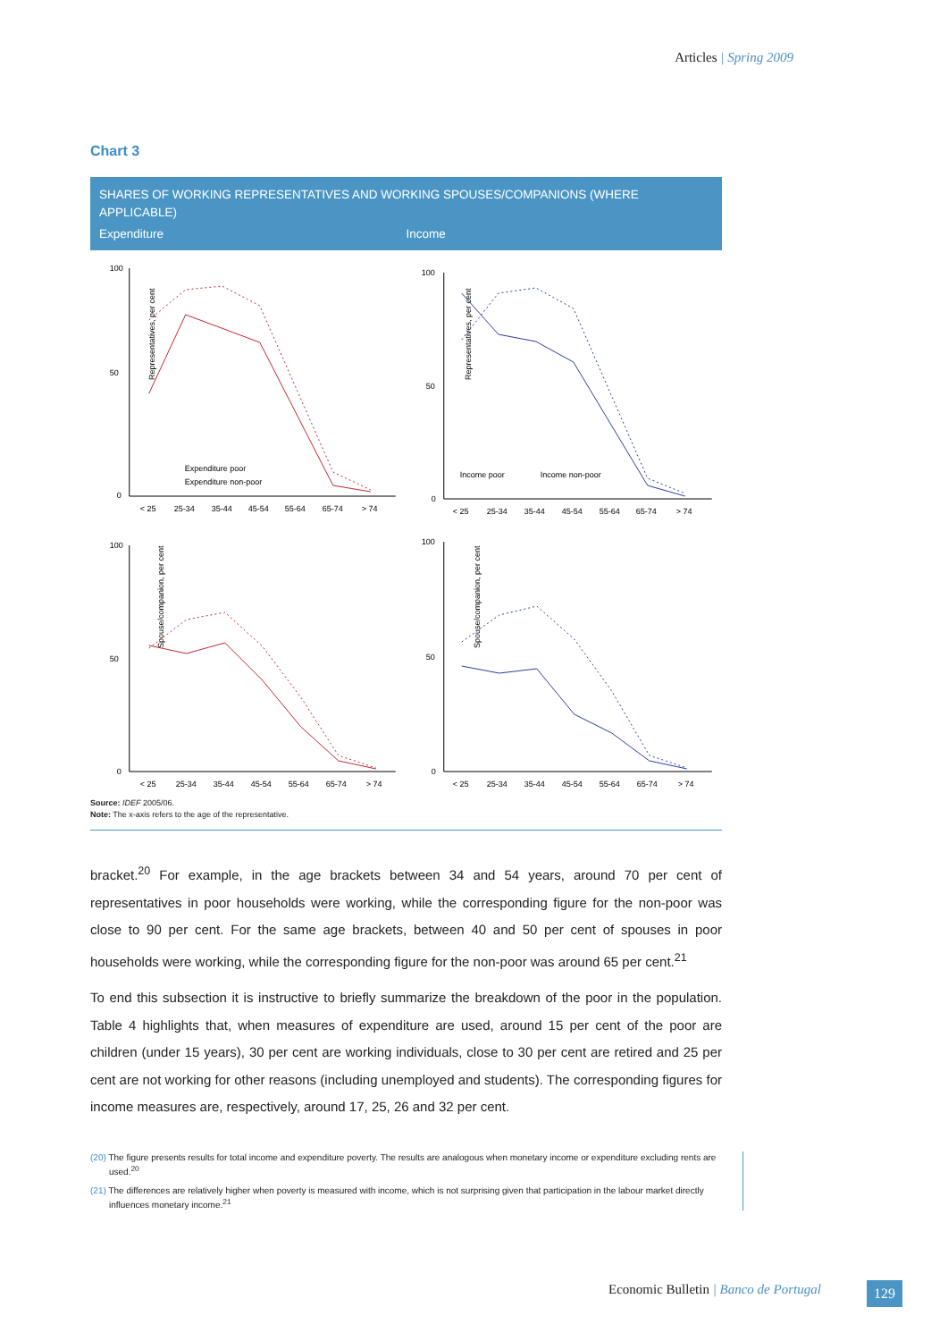Articles | Spring 2009
Chart 3
SHARES OF WORKING REPRESENTATIVES AND WORKING SPOUSES/COMPANIONS (WHERE APPLICABLE)
Expenditure Income
Representatives, per cent
100
50
0
Expenditure poor
Expenditure non-poor
< 25
25-34
35-44
45-54
55-64
65-74
> 74
Representatives, per cent
100
50
0
Income poor
Income non-poor
< 25
25-34
35-44
45-54
55-64
65-74
> 74
Spouse/companion, per cent
100
50
0
< 25
25-34
35-44
45-54
55-64
65-74
> 74
Spouse/companion, per cent
100
50
0
< 25
25-34
35-44
45-54
55-64
65-74
> 74
Source: IDEF 2005/06.
Note: The x-axis refers to the age of the representative.
bracket.<sup>20</sup> For example, in the age brackets between 34 and 54 years, around 70 per cent of representatives in poor households were working, while the corresponding figure for the non-poor was close to 90 per cent. For the same age brackets, between 40 and 50 per cent of spouses in poor households were working, while the corresponding figure for the non-poor was around 65 per cent.<sup>21</sup>
To end this subsection it is instructive to briefly summarize the breakdown of the poor in the population. Table 4 highlights that, when measures of expenditure are used, around 15 per cent of the poor are children (under 15 years), 30 per cent are working individuals, close to 30 per cent are retired and 25 per cent are not working for other reasons (including unemployed and students). The corresponding figures for income measures are, respectively, around 17, 25, 26 and 32 per cent.
(20) The figure presents results for total income and expenditure poverty. The results are analogous when monetary income or expenditure excluding rents are used.<sup>20</sup>
(21) The differences are relatively higher when poverty is measured with income, which is not surprising given that participation in the labour market directly influences monetary income.<sup>21</sup>
Economic Bulletin | Banco de Portugal
129